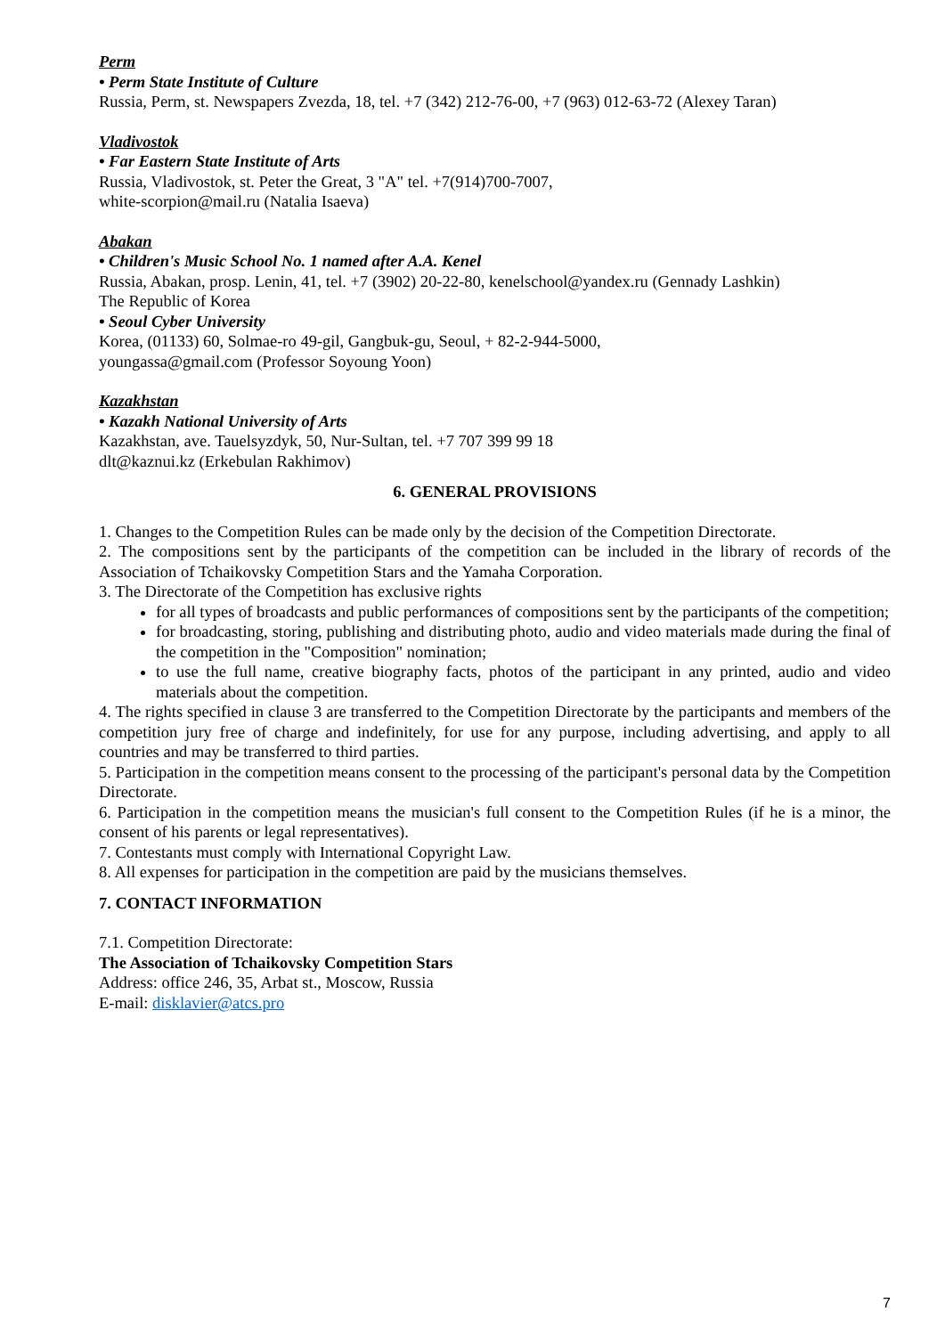Perm
• Perm State Institute of Culture
Russia, Perm, st. Newspapers Zvezda, 18, tel. +7 (342) 212-76-00, +7 (963) 012-63-72 (Alexey Taran)
Vladivostok
• Far Eastern State Institute of Arts
Russia, Vladivostok, st. Peter the Great, 3 "A" tel. +7(914)700-7007,
white-scorpion@mail.ru (Natalia Isaeva)
Abakan
• Children's Music School No. 1 named after A.A. Kenel
Russia, Abakan, prosp. Lenin, 41, tel. +7 (3902) 20-22-80, kenelschool@yandex.ru (Gennady Lashkin)
The Republic of Korea
• Seoul Cyber University
Korea, (01133) 60, Solmae-ro 49-gil, Gangbuk-gu, Seoul, + 82-2-944-5000,
youngassa@gmail.com (Professor Soyoung Yoon)
Kazakhstan
• Kazakh National University of Arts
Kazakhstan, ave. Tauelsyzdyk, 50, Nur-Sultan, tel. +7 707 399 99 18
dlt@kaznui.kz (Erkebulan Rakhimov)
6. GENERAL PROVISIONS
1. Changes to the Competition Rules can be made only by the decision of the Competition Directorate.
2. The compositions sent by the participants of the competition can be included in the library of records of the Association of Tchaikovsky Competition Stars and the Yamaha Corporation.
3. The Directorate of the Competition has exclusive rights
for all types of broadcasts and public performances of compositions sent by the participants of the competition;
for broadcasting, storing, publishing and distributing photo, audio and video materials made during the final of the competition in the "Composition" nomination;
to use the full name, creative biography facts, photos of the participant in any printed, audio and video materials about the competition.
4. The rights specified in clause 3 are transferred to the Competition Directorate by the participants and members of the competition jury free of charge and indefinitely, for use for any purpose, including advertising, and apply to all countries and may be transferred to third parties.
5. Participation in the competition means consent to the processing of the participant's personal data by the Competition Directorate.
6. Participation in the competition means the musician's full consent to the Competition Rules (if he is a minor, the consent of his parents or legal representatives).
7. Contestants must comply with International Copyright Law.
8. All expenses for participation in the competition are paid by the musicians themselves.
7. CONTACT INFORMATION
7.1. Competition Directorate:
The Association of Tchaikovsky Competition Stars
Address: office 246, 35, Arbat st., Moscow, Russia
E-mail: disklavier@atcs.pro
7